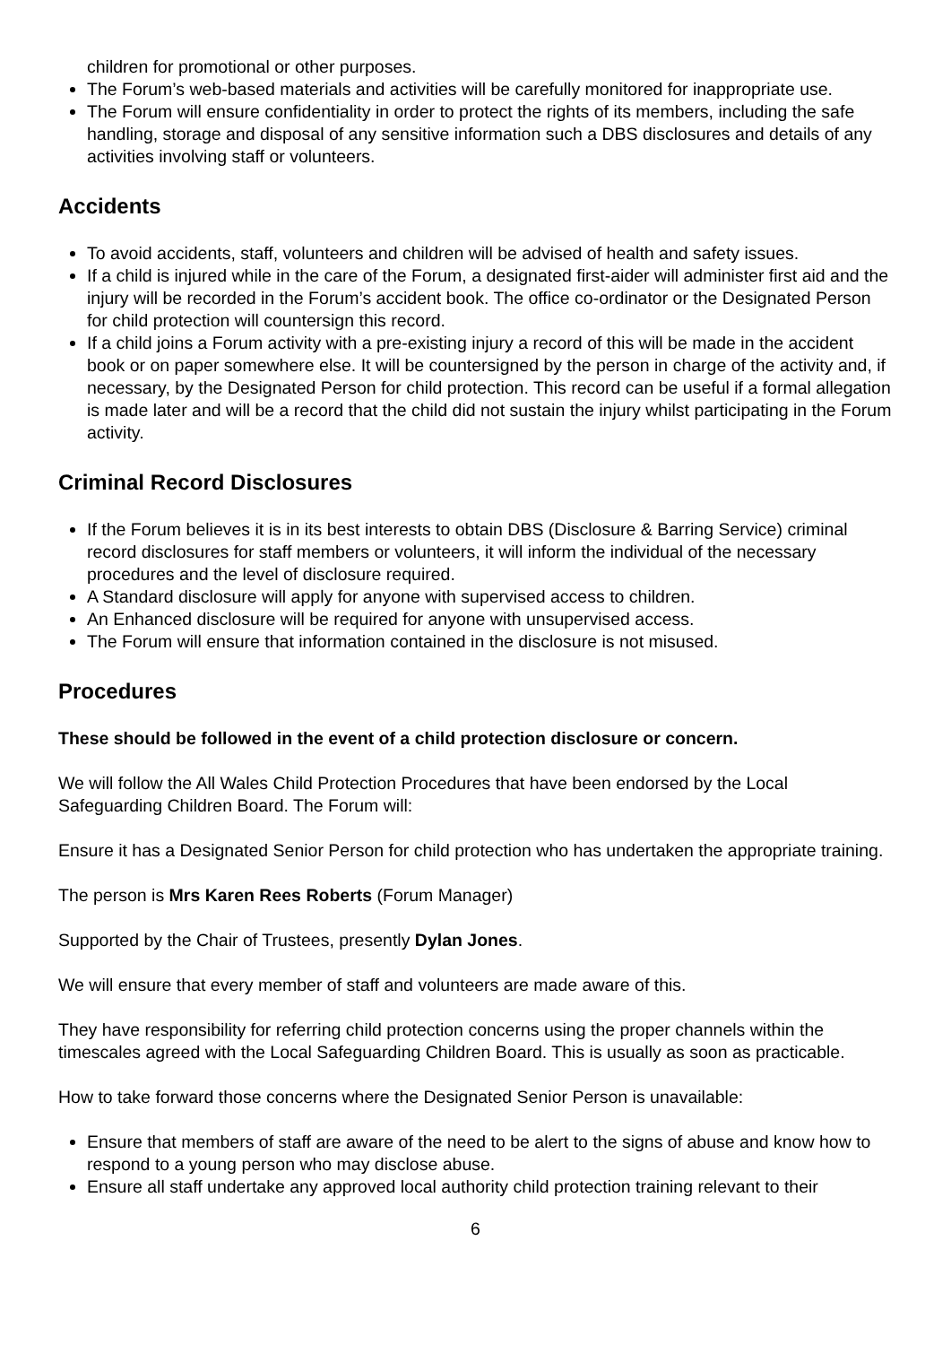children for promotional or other purposes.
The Forum’s web-based materials and activities will be carefully monitored for inappropriate use.
The Forum will ensure confidentiality in order to protect the rights of its members, including the safe handling, storage and disposal of any sensitive information such a DBS disclosures and details of any activities involving staff or volunteers.
Accidents
To avoid accidents, staff, volunteers and children will be advised of health and safety issues.
If a child is injured while in the care of the Forum, a designated first-aider will administer first aid and the injury will be recorded in the Forum’s accident book. The office co-ordinator or the Designated Person for child protection will countersign this record.
If a child joins a Forum activity with a pre-existing injury a record of this will be made in the accident book or on paper somewhere else. It will be countersigned by the person in charge of the activity and, if necessary, by the Designated Person for child protection. This record can be useful if a formal allegation is made later and will be a record that the child did not sustain the injury whilst participating in the Forum activity.
Criminal Record Disclosures
If the Forum believes it is in its best interests to obtain DBS (Disclosure & Barring Service) criminal record disclosures for staff members or volunteers, it will inform the individual of the necessary procedures and the level of disclosure required.
A Standard disclosure will apply for anyone with supervised access to children.
An Enhanced disclosure will be required for anyone with unsupervised access.
The Forum will ensure that information contained in the disclosure is not misused.
Procedures
These should be followed in the event of a child protection disclosure or concern.
We will follow the All Wales Child Protection Procedures that have been endorsed by the Local Safeguarding Children Board. The Forum will:
Ensure it has a Designated Senior Person for child protection who has undertaken the appropriate training.
The person is Mrs Karen Rees Roberts (Forum Manager)
Supported by the Chair of Trustees, presently Dylan Jones.
We will ensure that every member of staff and volunteers are made aware of this.
They have responsibility for referring child protection concerns using the proper channels within the timescales agreed with the Local Safeguarding Children Board. This is usually as soon as practicable.
How to take forward those concerns where the Designated Senior Person is unavailable:
Ensure that members of staff are aware of the need to be alert to the signs of abuse and know how to respond to a young person who may disclose abuse.
Ensure all staff undertake any approved local authority child protection training relevant to their
6